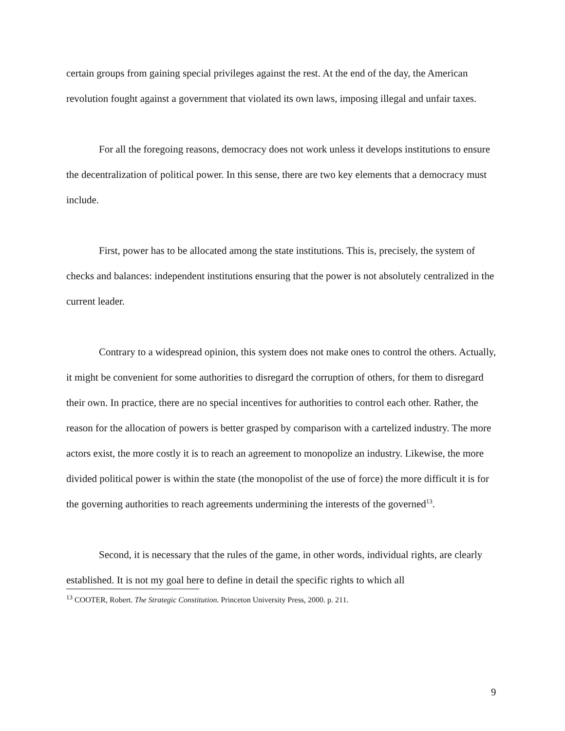certain groups from gaining special privileges against the rest. At the end of the day, the American revolution fought against a government that violated its own laws, imposing illegal and unfair taxes.
For all the foregoing reasons, democracy does not work unless it develops institutions to ensure the decentralization of political power. In this sense, there are two key elements that a democracy must include.
First, power has to be allocated among the state institutions. This is, precisely, the system of checks and balances: independent institutions ensuring that the power is not absolutely centralized in the current leader.
Contrary to a widespread opinion, this system does not make ones to control the others. Actually, it might be convenient for some authorities to disregard the corruption of others, for them to disregard their own. In practice, there are no special incentives for authorities to control each other. Rather, the reason for the allocation of powers is better grasped by comparison with a cartelized industry. The more actors exist, the more costly it is to reach an agreement to monopolize an industry. Likewise, the more divided political power is within the state (the monopolist of the use of force) the more difficult it is for the governing authorities to reach agreements undermining the interests of the governed<sup>13</sup>.
Second, it is necessary that the rules of the game, in other words, individual rights, are clearly established. It is not my goal here to define in detail the specific rights to which all
<sup>13</sup> COOTER, Robert. The Strategic Constitution. Princeton University Press, 2000. p. 211.
9